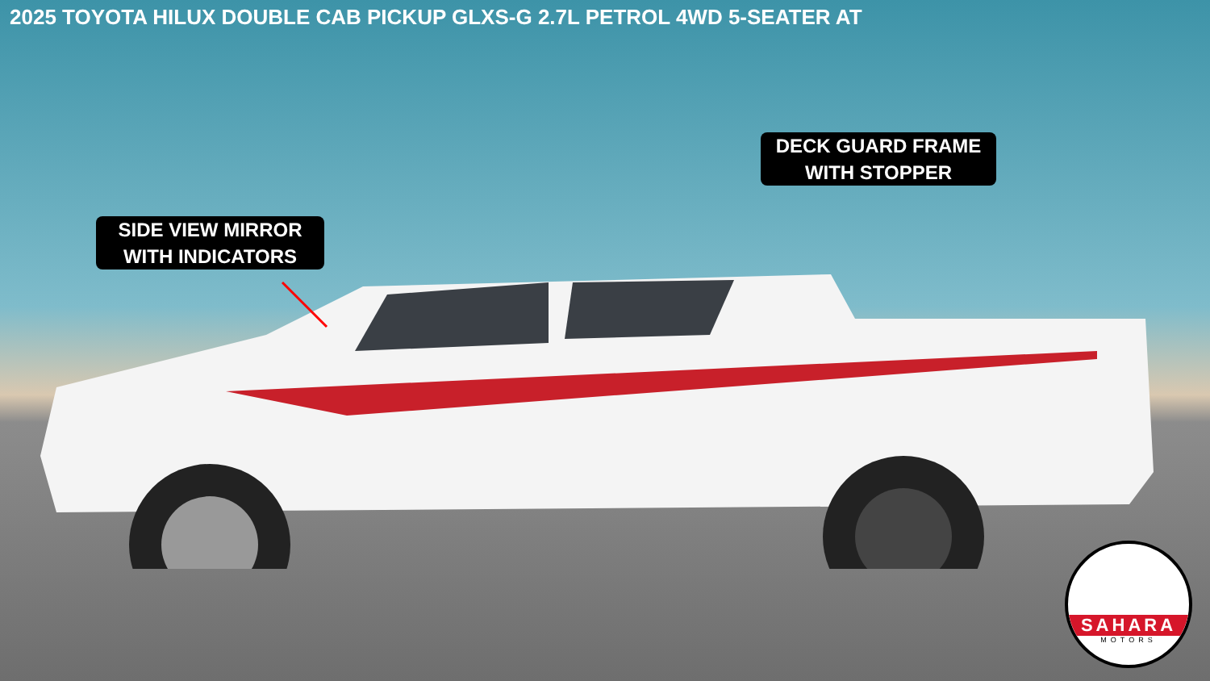2025 TOYOTA HILUX DOUBLE CAB PICKUP GLXS-G 2.7L PETROL 4WD 5-SEATER AT
SIDE VIEW MIRROR
WITH INDICATORS
DECK GUARD FRAME
WITH STOPPER
SAHARA
MOTORS